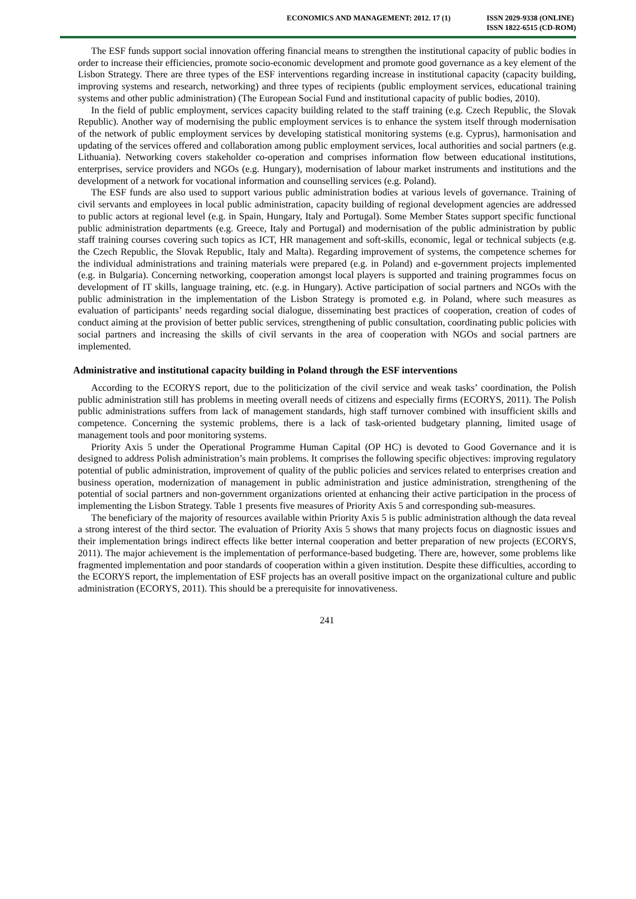ECONOMICS AND MANAGEMENT: 2012. 17 (1)
ISSN 2029-9338 (ONLINE)
ISSN 1822-6515 (CD-ROM)
The ESF funds support social innovation offering financial means to strengthen the institutional capacity of public bodies in order to increase their efficiencies, promote socio-economic development and promote good governance as a key element of the Lisbon Strategy. There are three types of the ESF interventions regarding increase in institutional capacity (capacity building, improving systems and research, networking) and three types of recipients (public employment services, educational training systems and other public administration) (The European Social Fund and institutional capacity of public bodies, 2010).
In the field of public employment, services capacity building related to the staff training (e.g. Czech Republic, the Slovak Republic). Another way of modernising the public employment services is to enhance the system itself through modernisation of the network of public employment services by developing statistical monitoring systems (e.g. Cyprus), harmonisation and updating of the services offered and collaboration among public employment services, local authorities and social partners (e.g. Lithuania). Networking covers stakeholder co-operation and comprises information flow between educational institutions, enterprises, service providers and NGOs (e.g. Hungary), modernisation of labour market instruments and institutions and the development of a network for vocational information and counselling services (e.g. Poland).
The ESF funds are also used to support various public administration bodies at various levels of governance. Training of civil servants and employees in local public administration, capacity building of regional development agencies are addressed to public actors at regional level (e.g. in Spain, Hungary, Italy and Portugal). Some Member States support specific functional public administration departments (e.g. Greece, Italy and Portugal) and modernisation of the public administration by public staff training courses covering such topics as ICT, HR management and soft-skills, economic, legal or technical subjects (e.g. the Czech Republic, the Slovak Republic, Italy and Malta). Regarding improvement of systems, the competence schemes for the individual administrations and training materials were prepared (e.g. in Poland) and e-government projects implemented (e.g. in Bulgaria). Concerning networking, cooperation amongst local players is supported and training programmes focus on development of IT skills, language training, etc. (e.g. in Hungary). Active participation of social partners and NGOs with the public administration in the implementation of the Lisbon Strategy is promoted e.g. in Poland, where such measures as evaluation of participants’ needs regarding social dialogue, disseminating best practices of cooperation, creation of codes of conduct aiming at the provision of better public services, strengthening of public consultation, coordinating public policies with social partners and increasing the skills of civil servants in the area of cooperation with NGOs and social partners are implemented.
Administrative and institutional capacity building in Poland through the ESF interventions
According to the ECORYS report, due to the politicization of the civil service and weak tasks’ coordination, the Polish public administration still has problems in meeting overall needs of citizens and especially firms (ECORYS, 2011). The Polish public administrations suffers from lack of management standards, high staff turnover combined with insufficient skills and competence. Concerning the systemic problems, there is a lack of task-oriented budgetary planning, limited usage of management tools and poor monitoring systems.
Priority Axis 5 under the Operational Programme Human Capital (OP HC) is devoted to Good Governance and it is designed to address Polish administration’s main problems. It comprises the following specific objectives: improving regulatory potential of public administration, improvement of quality of the public policies and services related to enterprises creation and business operation, modernization of management in public administration and justice administration, strengthening of the potential of social partners and non-government organizations oriented at enhancing their active participation in the process of implementing the Lisbon Strategy. Table 1 presents five measures of Priority Axis 5 and corresponding sub-measures.
The beneficiary of the majority of resources available within Priority Axis 5 is public administration although the data reveal a strong interest of the third sector. The evaluation of Priority Axis 5 shows that many projects focus on diagnostic issues and their implementation brings indirect effects like better internal cooperation and better preparation of new projects (ECORYS, 2011). The major achievement is the implementation of performance-based budgeting. There are, however, some problems like fragmented implementation and poor standards of cooperation within a given institution. Despite these difficulties, according to the ECORYS report, the implementation of ESF projects has an overall positive impact on the organizational culture and public administration (ECORYS, 2011). This should be a prerequisite for innovativeness.
241